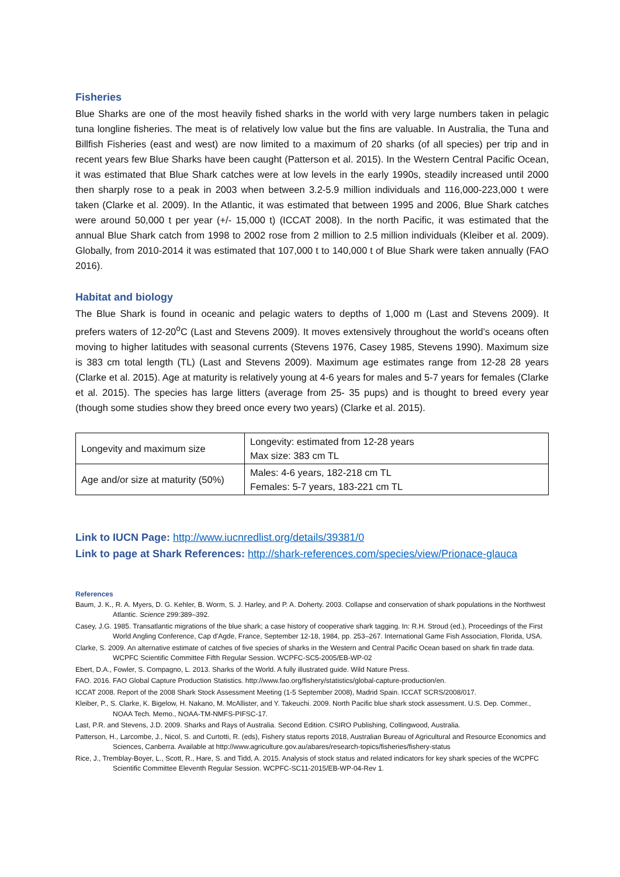Fisheries
Blue Sharks are one of the most heavily fished sharks in the world with very large numbers taken in pelagic tuna longline fisheries. The meat is of relatively low value but the fins are valuable. In Australia, the Tuna and Billfish Fisheries (east and west) are now limited to a maximum of 20 sharks (of all species) per trip and in recent years few Blue Sharks have been caught (Patterson et al. 2015). In the Western Central Pacific Ocean, it was estimated that Blue Shark catches were at low levels in the early 1990s, steadily increased until 2000 then sharply rose to a peak in 2003 when between 3.2-5.9 million individuals and 116,000-223,000 t were taken (Clarke et al. 2009). In the Atlantic, it was estimated that between 1995 and 2006, Blue Shark catches were around 50,000 t per year (+/- 15,000 t) (ICCAT 2008). In the north Pacific, it was estimated that the annual Blue Shark catch from 1998 to 2002 rose from 2 million to 2.5 million individuals (Kleiber et al. 2009). Globally, from 2010-2014 it was estimated that 107,000 t to 140,000 t of Blue Shark were taken annually (FAO 2016).
Habitat and biology
The Blue Shark is found in oceanic and pelagic waters to depths of 1,000 m (Last and Stevens 2009). It prefers waters of 12-20<sup>o</sup>C (Last and Stevens 2009). It moves extensively throughout the world’s oceans often moving to higher latitudes with seasonal currents (Stevens 1976, Casey 1985, Stevens 1990). Maximum size is 383 cm total length (TL) (Last and Stevens 2009). Maximum age estimates range from 12-28 28 years (Clarke et al. 2015). Age at maturity is relatively young at 4-6 years for males and 5-7 years for females (Clarke et al. 2015). The species has large litters (average from 25- 35 pups) and is thought to breed every year (though some studies show they breed once every two years) (Clarke et al. 2015).
| Longevity and maximum size | Longevity: estimated from 12-28 years Max size: 383 cm TL |
| Age and/or size at maturity (50%) | Males: 4-6 years, 182-218 cm TL Females: 5-7 years, 183-221 cm TL |
Link to IUCN Page: http://www.iucnredlist.org/details/39381/0
Link to page at Shark References: http://shark-references.com/species/view/Prionace-glauca
References
Baum, J. K., R. A. Myers, D. G. Kehler, B. Worm, S. J. Harley, and P. A. Doherty. 2003. Collapse and conservation of shark populations in the Northwest Atlantic. Science 299:389–392.
Casey, J.G. 1985. Transatlantic migrations of the blue shark; a case history of cooperative shark tagging. In: R.H. Stroud (ed.), Proceedings of the First World Angling Conference, Cap d'Agde, France, September 12-18, 1984, pp. 253–267. International Game Fish Association, Florida, USA.
Clarke, S. 2009. An alternative estimate of catches of five species of sharks in the Western and Central Pacific Ocean based on shark fin trade data. WCPFC Scientific Committee Fifth Regular Session. WCPFC-SC5-2005/EB-WP-02
Ebert, D.A., Fowler, S. Compagno, L. 2013. Sharks of the World. A fully illustrated guide. Wild Nature Press.
FAO. 2016. FAO Global Capture Production Statistics. http://www.fao.org/fishery/statistics/global-capture-production/en.
ICCAT 2008. Report of the 2008 Shark Stock Assessment Meeting (1-5 September 2008), Madrid Spain. ICCAT SCRS/2008/017.
Kleiber, P., S. Clarke, K. Bigelow, H. Nakano, M. McAllister, and Y. Takeuchi. 2009. North Pacific blue shark stock assessment. U.S. Dep. Commer., NOAA Tech. Memo., NOAA-TM-NMFS-PIFSC-17.
Last, P.R. and Stevens, J.D. 2009. Sharks and Rays of Australia. Second Edition. CSIRO Publishing, Collingwood, Australia.
Patterson, H., Larcombe, J., Nicol, S. and Curtotti, R. (eds), Fishery status reports 2018, Australian Bureau of Agricultural and Resource Economics and Sciences, Canberra. Available at http://www.agriculture.gov.au/abares/research-topics/fisheries/fishery-status
Rice, J., Tremblay-Boyer, L., Scott, R., Hare, S. and Tidd, A. 2015. Analysis of stock status and related indicators for key shark species of the WCPFC Scientific Committee Eleventh Regular Session. WCPFC-SC11-2015/EB-WP-04-Rev 1.